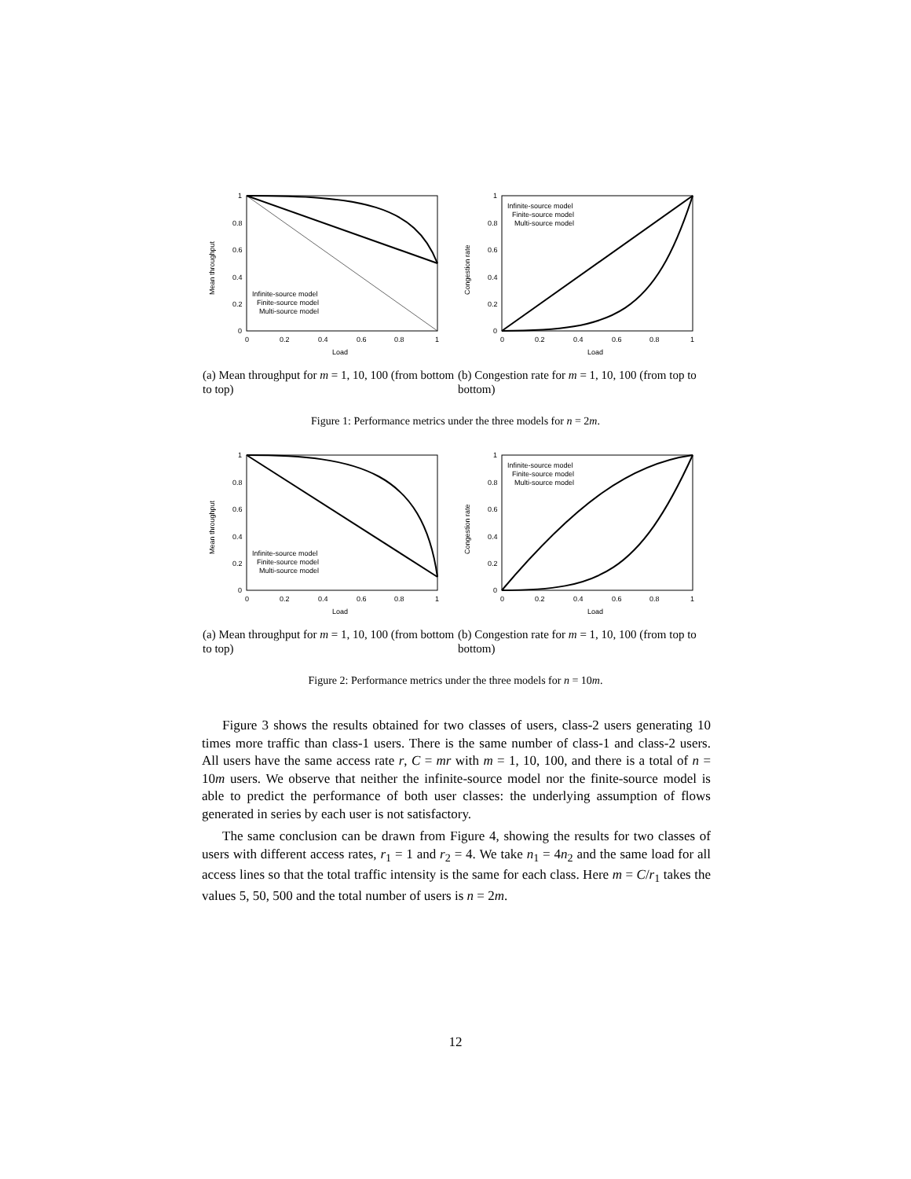1
0.8
0.6
0.4
0.2
0
0
0.2
0.4
0.6
0.8
1
Load
Mean throughput
Infinite-source model
Finite-source model
Multi-source model
(a) Mean throughput for m = 1, 10, 100 (from bottom to top)
1
0.8
0.6
0.4
0.2
0
0
0.2
0.4
0.6
0.8
1
Load
Congestion rate
Infinite-source model
Finite-source model
Multi-source model
(b) Congestion rate for m = 1, 10, 100 (from top to bottom)
Figure 1: Performance metrics under the three models for n = 2m.
1
0.8
0.6
0.4
0.2
0
0
0.2
0.4
0.6
0.8
1
Load
Mean throughput
Infinite-source model
Finite-source model
Multi-source model
(a) Mean throughput for m = 1, 10, 100 (from bottom to top)
1
0.8
0.6
0.4
0.2
0
0
0.2
0.4
0.6
0.8
1
Load
Congestion rate
Infinite-source model
Finite-source model
Multi-source model
(b) Congestion rate for m = 1, 10, 100 (from top to bottom)
Figure 2: Performance metrics under the three models for n = 10m.
Figure 3 shows the results obtained for two classes of users, class-2 users generating 10 times more traffic than class-1 users. There is the same number of class-1 and class-2 users. All users have the same access rate r, C = mr with m = 1, 10, 100, and there is a total of n = 10m users. We observe that neither the infinite-source model nor the finite-source model is able to predict the performance of both user classes: the underlying assumption of flows generated in series by each user is not satisfactory.
The same conclusion can be drawn from Figure 4, showing the results for two classes of users with different access rates, r<sub>1</sub> = 1 and r<sub>2</sub> = 4. We take n<sub>1</sub> = 4n<sub>2</sub> and the same load for all access lines so that the total traffic intensity is the same for each class. Here m = C/r<sub>1</sub> takes the values 5, 50, 500 and the total number of users is n = 2m.
12